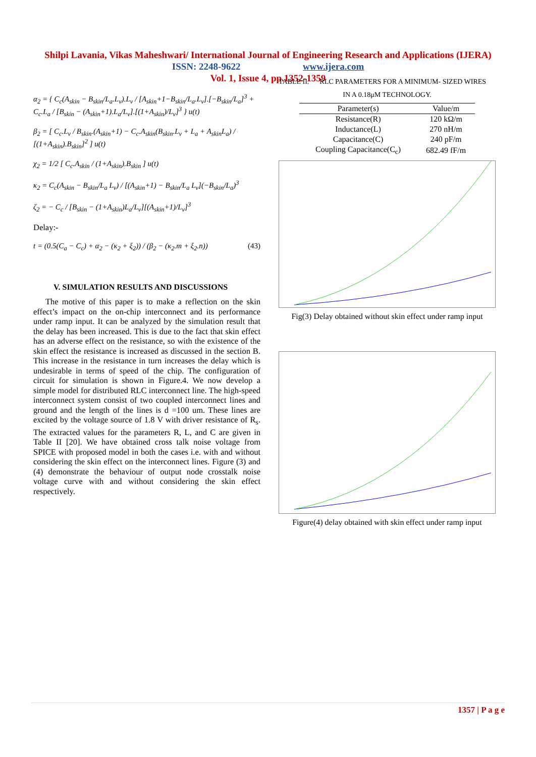Shilpi Lavania, Vikas Maheshwari/ International Journal of Engineering Research and Applications (IJERA)
ISSN: 2248-9622 www.ijera.com
Vol. 1, Issue 4, pp.1352-1359
α<sub>2</sub> = { C<sub>c</sub>(A<sub>skin</sub> − B<sub>skin</sub>/L<sub>a</sub>.L<sub>v</sub>).L<sub>v</sub> / [A<sub>skin</sub>+1−B<sub>skin</sub>/L<sub>a</sub>.L<sub>v</sub>].[−B<sub>skin</sub>/L<sub>a</sub>]<sup>3</sup> + C<sub>c</sub>.L<sub>a</sub> / [B<sub>skin</sub> − (A<sub>skin</sub>+1).L<sub>a</sub>/L<sub>v</sub>].[(1+A<sub>skin</sub>)/L<sub>v</sub>]<sup>3</sup> } u(t)
β<sub>2</sub> = [ C<sub>c</sub>.L<sub>v</sub> / B<sub>skin</sub>.(A<sub>skin</sub>+1) − C<sub>c</sub>.A<sub>skin</sub>(B<sub>skin</sub>.L<sub>v</sub> + L<sub>a</sub> + A<sub>skin</sub>L<sub>a</sub>) / [(1+A<sub>skin</sub>).B<sub>skin</sub>]<sup>2</sup> ] u(t)
χ<sub>2</sub> = 1/2 [ C<sub>c</sub>.A<sub>skin</sub> / (1+A<sub>skin</sub>).B<sub>skin</sub> ] u(t)
κ<sub>2</sub> = C<sub>c</sub>(A<sub>skin</sub> − B<sub>skin</sub>/L<sub>a</sub> L<sub>v</sub>) / [(A<sub>skin</sub>+1) − B<sub>skin</sub>/L<sub>a</sub> L<sub>v</sub>](−B<sub>skin</sub>/L<sub>a</sub>)<sup>3</sup>
ζ<sub>2</sub> = − C<sub>c</sub> / [B<sub>skin</sub> − (1+A<sub>skin</sub>)L<sub>a</sub>/L<sub>v</sub>][(A<sub>skin</sub>+1)/L<sub>v</sub>]<sup>3</sup>
Delay:-
t = (0.5(C<sub>a</sub> − C<sub>c</sub>) + α<sub>2</sub> − (κ<sub>2</sub> + ξ<sub>2</sub>)) / (β<sub>2</sub> − (κ<sub>2</sub>.m + ξ<sub>2</sub>.n)) (43)
V. SIMULATION RESULTS AND DISCUSSIONS
The motive of this paper is to make a reflection on the skin effect’s impact on the on-chip interconnect and its performance under ramp input. It can be analyzed by the simulation result that the delay has been increased. This is due to the fact that skin effect has an adverse effect on the resistance, so with the existence of the skin effect the resistance is increased as discussed in the section B. This increase in the resistance in turn increases the delay which is undesirable in terms of speed of the chip. The configuration of circuit for simulation is shown in Figure.4. We now develop a simple model for distributed RLC interconnect line. The high-speed interconnect system consist of two coupled interconnect lines and ground and the length of the lines is d =100 um. These lines are excited by the voltage source of 1.8 V with driver resistance of R<sub>s</sub>. The extracted values for the parameters R, L, and C are given in Table II [20]. We have obtained cross talk noise voltage from SPICE with proposed model in both the cases i.e. with and without considering the skin effect on the interconnect lines. Figure (3) and (4) demonstrate the behaviour of output node crosstalk noise voltage curve with and without considering the skin effect respectively.
TABLE II. RLC PARAMETERS FOR A MINIMUM- SIZED WIRES
IN A 0.18μM TECHNOLOGY.
| Parameter(s) | Value/m |
| --- | --- |
| Resistance(R) | 120 kΩ/m |
| Inductance(L) | 270 nH/m |
| Capacitance(C) | 240 pF/m |
| Coupling Capacitance(C<sub>c</sub>) | 682.49 fF/m |
Fig(3) Delay obtained without skin effect under ramp input
Figure(4) delay obtained with skin effect under ramp input
1357 | P a g e